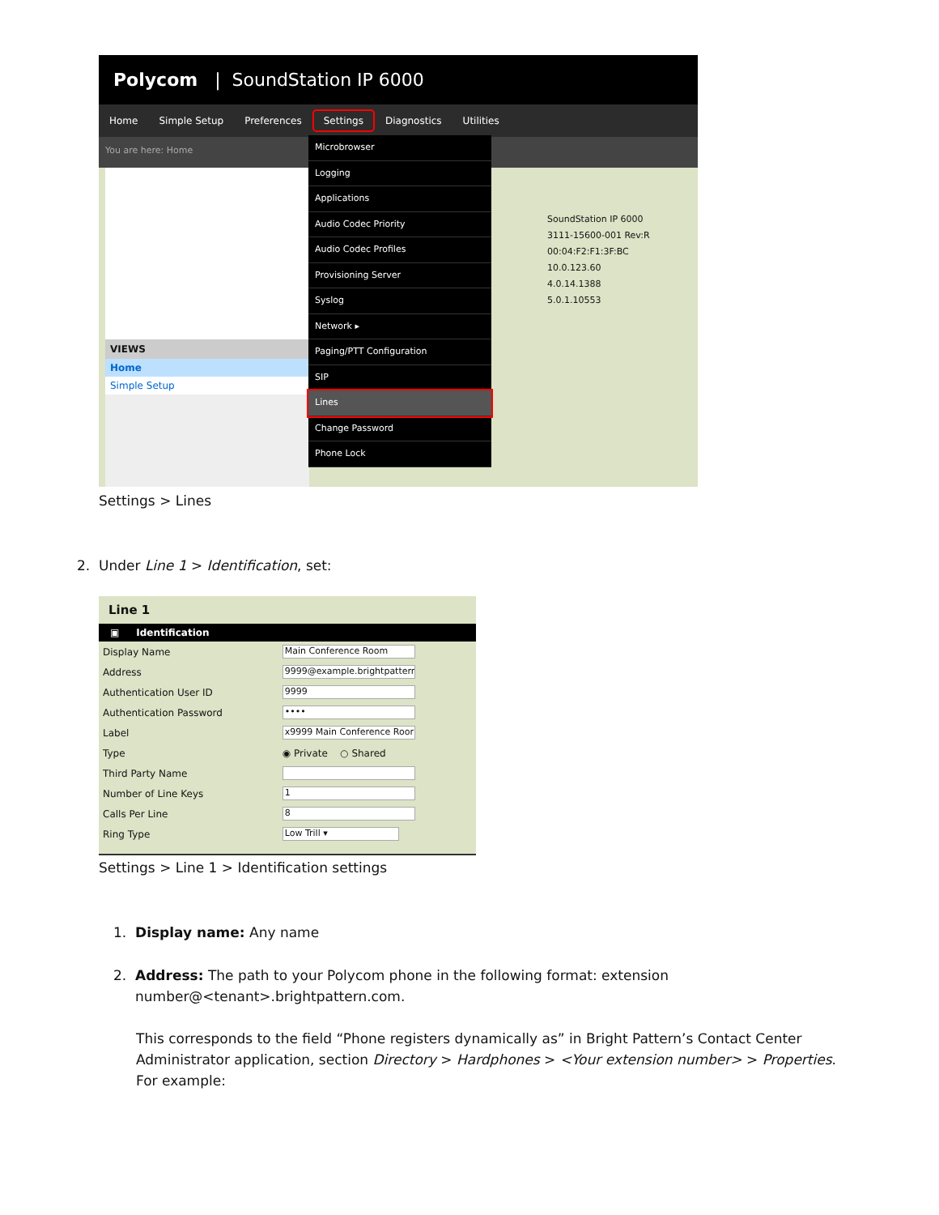Polycom | SoundStation IP 6000
Home Simple Setup Preferences Settings Diagnostics Utilities
You are here: Home
VIEWS
Home
Simple Setup
Microbrowser
Logging
Applications
Audio Codec Priority
Audio Codec Profiles
Provisioning Server
Syslog
Network ▸
Paging/PTT Configuration
SIP
Lines
Change Password
Phone Lock
SoundStation IP 6000
3111-15600-001 Rev:R
00:04:F2:F1:3F:BC
10.0.123.60
4.0.14.1388
5.0.1.10553
Settings > Lines
2. Under Line 1 > Identification, set:
Line 1
▣ Identification
| Display Name | Main Conference Room |
| Address | 9999@example.brightpattern |
| Authentication User ID | 9999 |
| Authentication Password | •••• |
| Label | x9999 Main Conference Roor |
| Type | ◉ Private ○ Shared |
| Third Party Name | |
| Number of Line Keys | 1 |
| Calls Per Line | 8 |
| Ring Type | Low Trill ▾ |
Settings > Line 1 > Identification settings
1. Display name: Any name
2. Address: The path to your Polycom phone in the following format: extension
number@<tenant>.brightpattern.com.
This corresponds to the field “Phone registers dynamically as” in Bright Pattern’s Contact Center Administrator application, section Directory > Hardphones > <Your extension number> > Properties. For example: